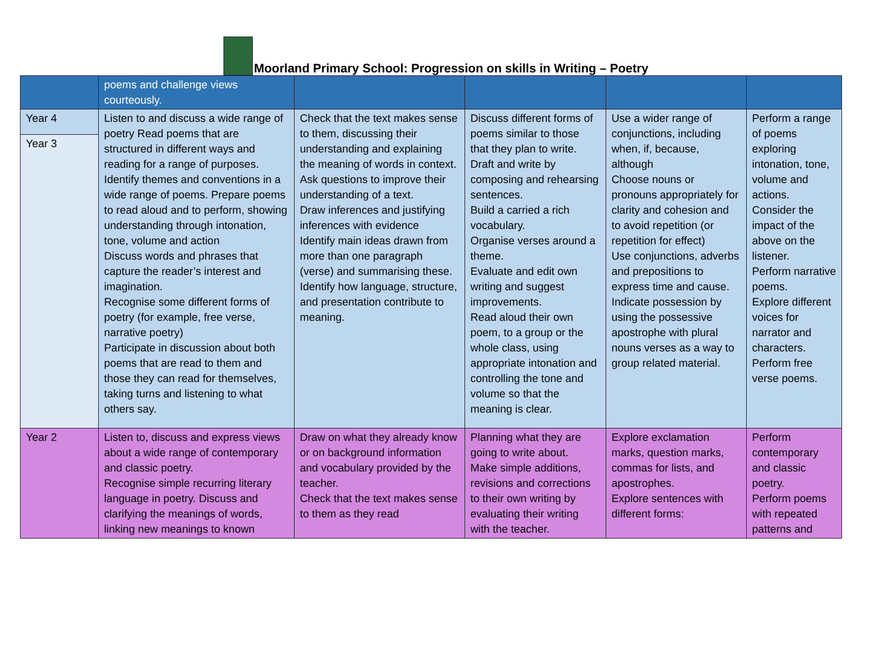Moorland Primary School: Progression on skills in Writing – Poetry
| | poems and challenge views courteously. | | | | |
| Year 4 Year 3 | Listen to and discuss a wide range of poetry Read poems that are structured in different ways and reading for a range of purposes. Identify themes and conventions in a wide range of poems. Prepare poems to read aloud and to perform, showing understanding through intonation, tone, volume and action Discuss words and phrases that capture the reader’s interest and imagination. Recognise some different forms of poetry (for example, free verse, narrative poetry) Participate in discussion about both poems that are read to them and those they can read for themselves, taking turns and listening to what others say. | Check that the text makes sense to them, discussing their understanding and explaining the meaning of words in context. Ask questions to improve their understanding of a text. Draw inferences and justifying inferences with evidence Identify main ideas drawn from more than one paragraph (verse) and summarising these. Identify how language, structure, and presentation contribute to meaning. | Discuss different forms of poems similar to those that they plan to write. Draft and write by composing and rehearsing sentences. Build a carried a rich vocabulary. Organise verses around a theme. Evaluate and edit own writing and suggest improvements. Read aloud their own poem, to a group or the whole class, using appropriate intonation and controlling the tone and volume so that the meaning is clear. | Use a wider range of conjunctions, including when, if, because, although Choose nouns or pronouns appropriately for clarity and cohesion and to avoid repetition (or repetition for effect) Use conjunctions, adverbs and prepositions to express time and cause. Indicate possession by using the possessive apostrophe with plural nouns verses as a way to group related material. | Perform a range of poems exploring intonation, tone, volume and actions. Consider the impact of the above on the listener. Perform narrative poems. Explore different voices for narrator and characters. Perform free verse poems. |
| Year 2 | Listen to, discuss and express views about a wide range of contemporary and classic poetry. Recognise simple recurring literary language in poetry. Discuss and clarifying the meanings of words, linking new meanings to known | Draw on what they already know or on background information and vocabulary provided by the teacher. Check that the text makes sense to them as they read | Planning what they are going to write about. Make simple additions, revisions and corrections to their own writing by evaluating their writing with the teacher. | Explore exclamation marks, question marks, commas for lists, and apostrophes. Explore sentences with different forms: | Perform contemporary and classic poetry. Perform poems with repeated patterns and |